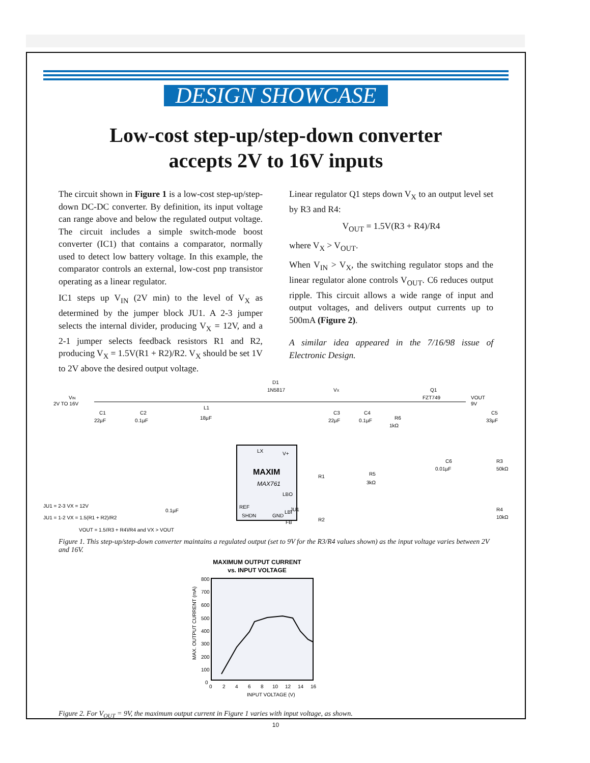DESIGN SHOWCASE
Low-cost step-up/step-down converter
accepts 2V to 16V inputs
The circuit shown in Figure 1 is a low-cost step-up/step-down DC-DC converter. By definition, its input voltage can range above and below the regulated output voltage. The circuit includes a simple switch-mode boost converter (IC1) that contains a comparator, normally used to detect low battery voltage. In this example, the comparator controls an external, low-cost pnp transistor operating as a linear regulator.
IC1 steps up V<sub>IN</sub> (2V min) to the level of V<sub>X</sub> as determined by the jumper block JU1. A 2-3 jumper selects the internal divider, producing V<sub>X</sub> = 12V, and a 2-1 jumper selects feedback resistors R1 and R2, producing V<sub>X</sub> = 1.5V(R1 + R2)/R2. V<sub>X</sub> should be set 1V to 2V above the desired output voltage.
Linear regulator Q1 steps down V<sub>X</sub> to an output level set by R3 and R4:
V<sub>OUT</sub> = 1.5V(R3 + R4)/R4
where V<sub>X</sub> > V<sub>OUT</sub>.
When V<sub>IN</sub> > V<sub>X</sub>, the switching regulator stops and the linear regulator alone controls V<sub>OUT</sub>. C6 reduces output ripple. This circuit allows a wide range of input and output voltages, and delivers output currents up to 500mA (Figure 2).
A similar idea appeared in the 7/16/98 issue of Electronic Design.
VIN
2V TO 16V
C1
22µF
C2
0.1µF
L1
18µF
D1
1N5817
VX
C3
22µF
C4
0.1µF
R6
1kΩ
Q1
FZT749
VOUT
9V
C5
33µF
MAXIM
MAX761
LX
V+
LBO
LBI
FB
REF
SHDN
GND
R1
R5
3kΩ
C6
0.01µF
R3
50kΩ
R4
10kΩ
JU1
R2
0.1µF
JU1 = 2-3 VX = 12V
JU1 = 1-2 VX = 1.5(R1 + R2)/R2
VOUT = 1.5(R3 + R4)/R4 and VX > VOUT
Figure 1. This step-up/step-down converter maintains a regulated output (set to 9V for the R3/R4 values shown) as the input voltage varies between 2V and 16V.
MAXIMUM OUTPUT CURRENT
vs. INPUT VOLTAGE
800
700
600
500
400
300
200
100
0
0
2
4
6
8
10
12
14
16
INPUT VOLTAGE (V)
MAX. OUTPUT CURRENT (mA)
Figure 2. For V<sub>OUT</sub> = 9V, the maximum output current in Figure 1 varies with input voltage, as shown.
10